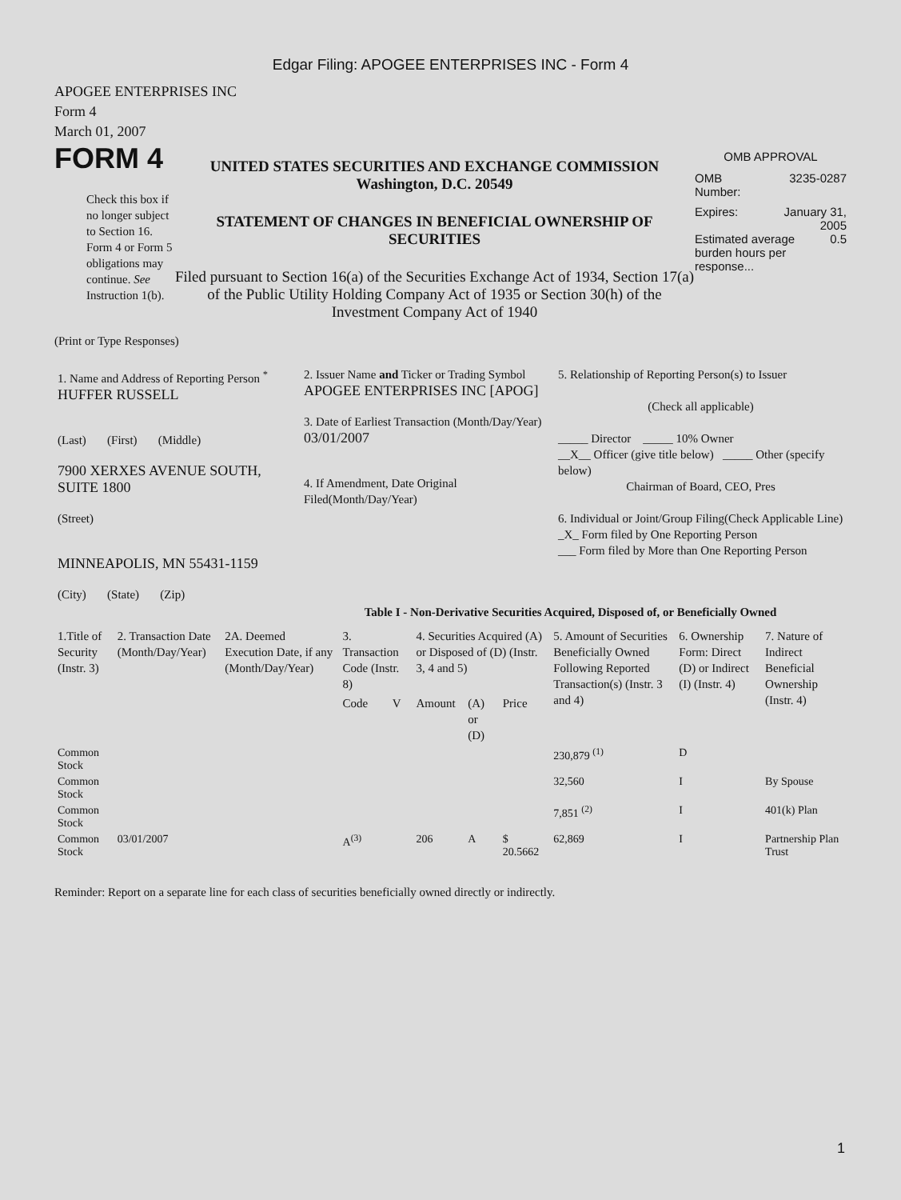Edgar Filing: APOGEE ENTERPRISES INC - Form 4
APOGEE ENTERPRISES INC
Form 4
March 01, 2007
FORM 4
Check this box if no longer subject to Section 16. Form 4 or Form 5 obligations may continue. See Instruction 1(b).
UNITED STATES SECURITIES AND EXCHANGE COMMISSION
Washington, D.C. 20549
STATEMENT OF CHANGES IN BENEFICIAL OWNERSHIP OF SECURITIES
Filed pursuant to Section 16(a) of the Securities Exchange Act of 1934, Section 17(a) of the Public Utility Holding Company Act of 1935 or Section 30(h) of the Investment Company Act of 1940
OMB APPROVAL
OMB
Number: 3235-0287
Expires: January 31,
2005
Estimated average burden hours per response... 0.5
(Print or Type Responses)
| 1. Name and Address of Reporting Person <sup>*</sup> HUFFER RUSSELL (Last) (First) (Middle) 7900 XERXES AVENUE SOUTH, SUITE 1800 (Street) MINNEAPOLIS, MN 55431-1159 (City) (State) (Zip) | 2. Issuer Name and Ticker or Trading Symbol APOGEE ENTERPRISES INC [APOG] 3. Date of Earliest Transaction (Month/Day/Year) 03/01/2007 4. If Amendment, Date Original Filed(Month/Day/Year) | 5. Relationship of Reporting Person(s) to Issuer (Check all applicable) _____ Director _____ 10% Owner __X__ Officer (give title below) _____ Other (specify below) Chairman of Board, CEO, Pres 6. Individual or Joint/Group Filing(Check Applicable Line) _X_ Form filed by One Reporting Person ___ Form filed by More than One Reporting Person |
Table I - Non-Derivative Securities Acquired, Disposed of, or Beneficially Owned
| 1.Title of Security (Instr. 3) | 2. Transaction Date (Month/Day/Year) | 2A. Deemed Execution Date, if any (Month/Day/Year) | 3. Transaction Code (Instr. 8) | | 4. Securities Acquired (A) or Disposed of (D) (Instr. 3, 4 and 5) | | | 5. Amount of Securities Beneficially Owned Following Reported Transaction(s) (Instr. 3 and 4) | 6. Ownership Form: Direct (D) or Indirect (I) (Instr. 4) | 7. Nature of Indirect Beneficial Ownership (Instr. 4) |
| --- | --- | --- | --- | --- | --- | --- | --- | --- | --- | --- |
| | | | Code | V | Amount | (A) or (D) | Price | | | |
| Common Stock | | | | | | | | 230,879 <sup>(1)</sup> | D | |
| Common Stock | | | | | | | | 32,560 | I | By Spouse |
| Common Stock | | | | | | | | 7,851 <sup>(2)</sup> | I | 401(k) Plan |
| Common Stock | 03/01/2007 | | A<sup>(3)</sup> | | 206 | A | $ 20.5662 | 62,869 | I | Partnership Plan Trust |
Reminder: Report on a separate line for each class of securities beneficially owned directly or indirectly.
1